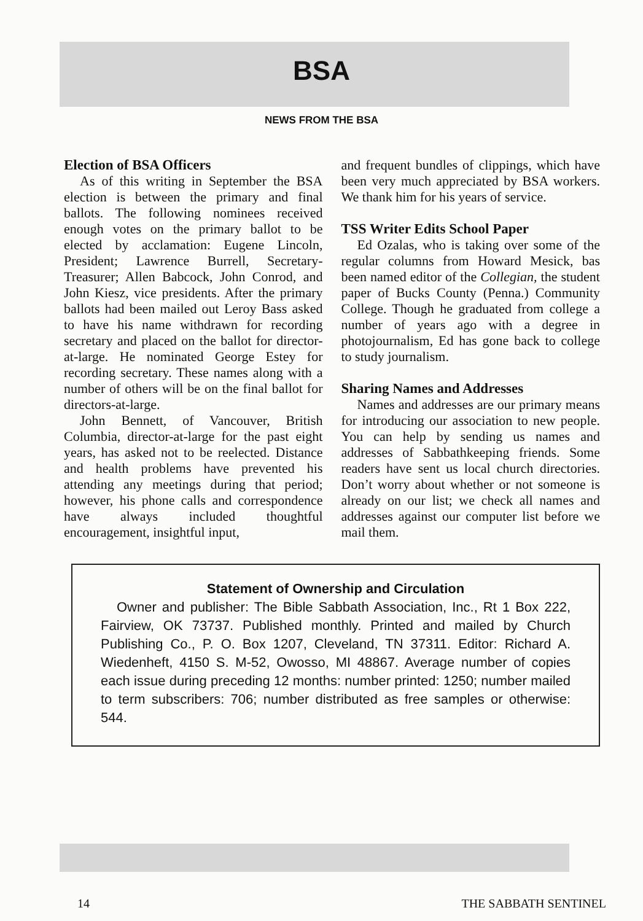BSA
NEWS FROM THE BSA
Election of BSA Officers
As of this writing in September the BSA election is between the primary and final ballots. The following nominees received enough votes on the primary ballot to be elected by acclamation: Eugene Lincoln, President; Lawrence Burrell, Secretary-Treasurer; Allen Babcock, John Conrod, and John Kiesz, vice presidents. After the primary ballots had been mailed out Leroy Bass asked to have his name withdrawn for recording secretary and placed on the ballot for director-at-large. He nominated George Estey for recording secretary. These names along with a number of others will be on the final ballot for directors-at-large.
John Bennett, of Vancouver, British Columbia, director-at-large for the past eight years, has asked not to be reelected. Distance and health problems have prevented his attending any meetings during that period; however, his phone calls and correspondence have always included thoughtful encouragement, insightful input,
and frequent bundles of clippings, which have been very much appreciated by BSA workers. We thank him for his years of service.
TSS Writer Edits School Paper
Ed Ozalas, who is taking over some of the regular columns from Howard Mesick, bas been named editor of the Collegian, the student paper of Bucks County (Penna.) Community College. Though he graduated from college a number of years ago with a degree in photojournalism, Ed has gone back to college to study journalism.
Sharing Names and Addresses
Names and addresses are our primary means for introducing our association to new people. You can help by sending us names and addresses of Sabbathkeeping friends. Some readers have sent us local church directories. Don’t worry about whether or not someone is already on our list; we check all names and addresses against our computer list before we mail them.
Statement of Ownership and Circulation
Owner and publisher: The Bible Sabbath Association, Inc., Rt 1 Box 222, Fairview, OK 73737. Published monthly. Printed and mailed by Church Publishing Co., P. O. Box 1207, Cleveland, TN 37311. Editor: Richard A. Wiedenheft, 4150 S. M-52, Owosso, MI 48867. Average number of copies each issue during preceding 12 months: number printed: 1250; number mailed to term subscribers: 706; number distributed as free samples or otherwise: 544.
14 THE SABBATH SENTINEL